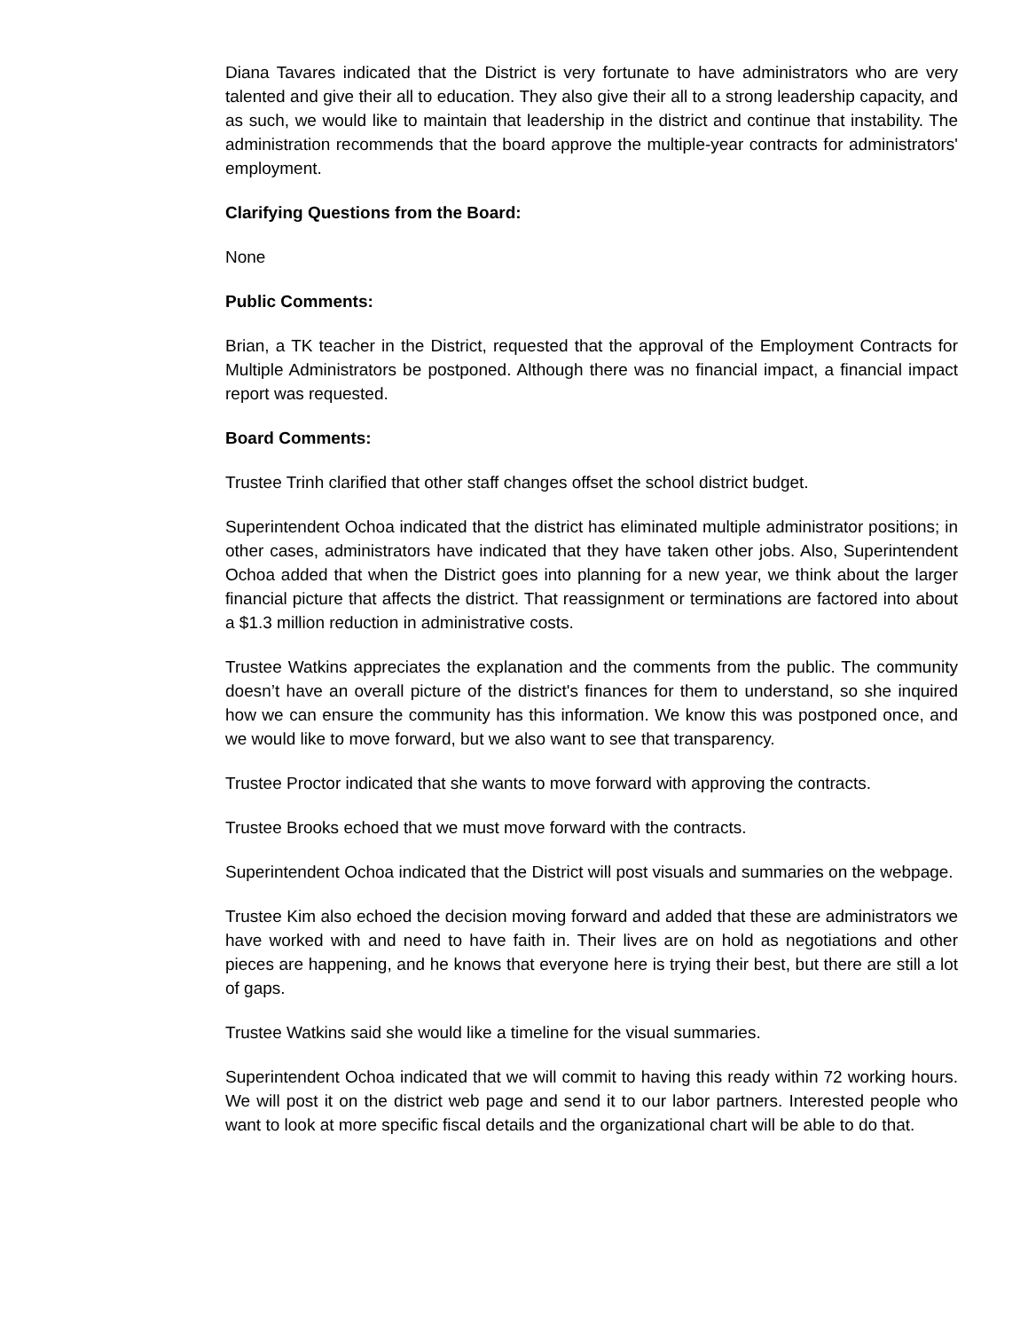Diana Tavares indicated that the District is very fortunate to have administrators who are very talented and give their all to education. They also give their all to a strong leadership capacity, and as such, we would like to maintain that leadership in the district and continue that instability. The administration recommends that the board approve the multiple-year contracts for administrators' employment.
Clarifying Questions from the Board:
None
Public Comments:
Brian, a TK teacher in the District, requested that the approval of the Employment Contracts for Multiple Administrators be postponed. Although there was no financial impact, a financial impact report was requested.
Board Comments:
Trustee Trinh clarified that other staff changes offset the school district budget.
Superintendent Ochoa indicated that the district has eliminated multiple administrator positions; in other cases, administrators have indicated that they have taken other jobs. Also, Superintendent Ochoa added that when the District goes into planning for a new year, we think about the larger financial picture that affects the district. That reassignment or terminations are factored into about a $1.3 million reduction in administrative costs.
Trustee Watkins appreciates the explanation and the comments from the public. The community doesn’t have an overall picture of the district's finances for them to understand, so she inquired how we can ensure the community has this information. We know this was postponed once, and we would like to move forward, but we also want to see that transparency.
Trustee Proctor indicated that she wants to move forward with approving the contracts.
Trustee Brooks echoed that we must move forward with the contracts.
Superintendent Ochoa indicated that the District will post visuals and summaries on the webpage.
Trustee Kim also echoed the decision moving forward and added that these are administrators we have worked with and need to have faith in. Their lives are on hold as negotiations and other pieces are happening, and he knows that everyone here is trying their best, but there are still a lot of gaps.
Trustee Watkins said she would like a timeline for the visual summaries.
Superintendent Ochoa indicated that we will commit to having this ready within 72 working hours. We will post it on the district web page and send it to our labor partners. Interested people who want to look at more specific fiscal details and the organizational chart will be able to do that.